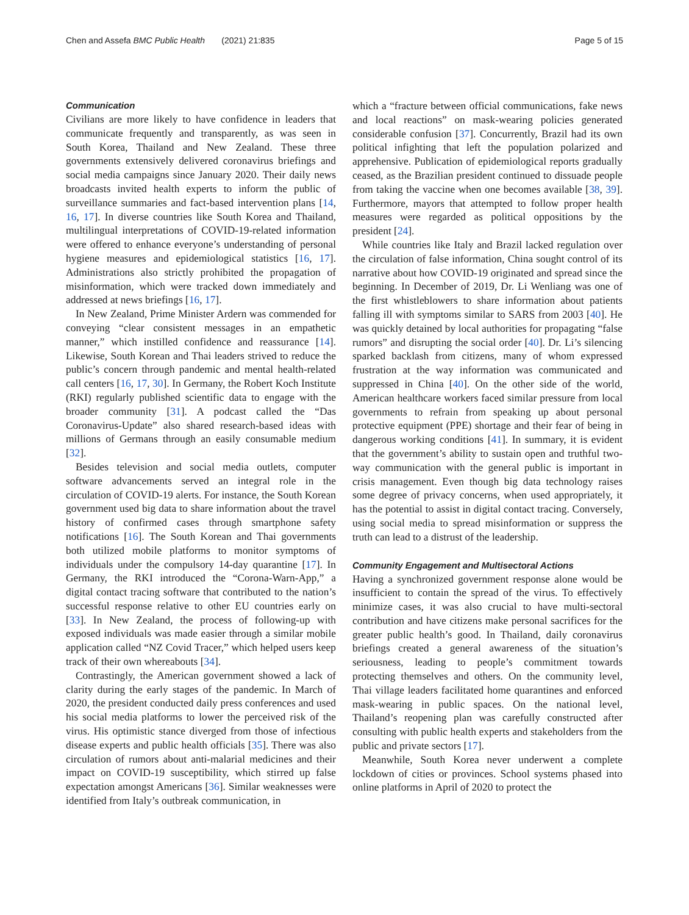Chen and Assefa BMC Public Health (2021) 21:835 Page 5 of 15
Communication
Civilians are more likely to have confidence in leaders that communicate frequently and transparently, as was seen in South Korea, Thailand and New Zealand. These three governments extensively delivered coronavirus briefings and social media campaigns since January 2020. Their daily news broadcasts invited health experts to inform the public of surveillance summaries and fact-based intervention plans [14, 16, 17]. In diverse countries like South Korea and Thailand, multilingual interpretations of COVID-19-related information were offered to enhance everyone’s understanding of personal hygiene measures and epidemiological statistics [16, 17]. Administrations also strictly prohibited the propagation of misinformation, which were tracked down immediately and addressed at news briefings [16, 17].
In New Zealand, Prime Minister Ardern was commended for conveying “clear consistent messages in an empathetic manner,” which instilled confidence and reassurance [14]. Likewise, South Korean and Thai leaders strived to reduce the public’s concern through pandemic and mental health-related call centers [16, 17, 30]. In Germany, the Robert Koch Institute (RKI) regularly published scientific data to engage with the broader community [31]. A podcast called the “Das Coronavirus-Update” also shared research-based ideas with millions of Germans through an easily consumable medium [32].
Besides television and social media outlets, computer software advancements served an integral role in the circulation of COVID-19 alerts. For instance, the South Korean government used big data to share information about the travel history of confirmed cases through smartphone safety notifications [16]. The South Korean and Thai governments both utilized mobile platforms to monitor symptoms of individuals under the compulsory 14-day quarantine [17]. In Germany, the RKI introduced the “Corona-Warn-App,” a digital contact tracing software that contributed to the nation’s successful response relative to other EU countries early on [33]. In New Zealand, the process of following-up with exposed individuals was made easier through a similar mobile application called “NZ Covid Tracer,” which helped users keep track of their own whereabouts [34].
Contrastingly, the American government showed a lack of clarity during the early stages of the pandemic. In March of 2020, the president conducted daily press conferences and used his social media platforms to lower the perceived risk of the virus. His optimistic stance diverged from those of infectious disease experts and public health officials [35]. There was also circulation of rumors about anti-malarial medicines and their impact on COVID-19 susceptibility, which stirred up false expectation amongst Americans [36]. Similar weaknesses were identified from Italy’s outbreak communication, in
which a “fracture between official communications, fake news and local reactions” on mask-wearing policies generated considerable confusion [37]. Concurrently, Brazil had its own political infighting that left the population polarized and apprehensive. Publication of epidemiological reports gradually ceased, as the Brazilian president continued to dissuade people from taking the vaccine when one becomes available [38, 39]. Furthermore, mayors that attempted to follow proper health measures were regarded as political oppositions by the president [24].
While countries like Italy and Brazil lacked regulation over the circulation of false information, China sought control of its narrative about how COVID-19 originated and spread since the beginning. In December of 2019, Dr. Li Wenliang was one of the first whistleblowers to share information about patients falling ill with symptoms similar to SARS from 2003 [40]. He was quickly detained by local authorities for propagating “false rumors” and disrupting the social order [40]. Dr. Li’s silencing sparked backlash from citizens, many of whom expressed frustration at the way information was communicated and suppressed in China [40]. On the other side of the world, American healthcare workers faced similar pressure from local governments to refrain from speaking up about personal protective equipment (PPE) shortage and their fear of being in dangerous working conditions [41]. In summary, it is evident that the government’s ability to sustain open and truthful two-way communication with the general public is important in crisis management. Even though big data technology raises some degree of privacy concerns, when used appropriately, it has the potential to assist in digital contact tracing. Conversely, using social media to spread misinformation or suppress the truth can lead to a distrust of the leadership.
Community Engagement and Multisectoral Actions
Having a synchronized government response alone would be insufficient to contain the spread of the virus. To effectively minimize cases, it was also crucial to have multi-sectoral contribution and have citizens make personal sacrifices for the greater public health’s good. In Thailand, daily coronavirus briefings created a general awareness of the situation’s seriousness, leading to people’s commitment towards protecting themselves and others. On the community level, Thai village leaders facilitated home quarantines and enforced mask-wearing in public spaces. On the national level, Thailand’s reopening plan was carefully constructed after consulting with public health experts and stakeholders from the public and private sectors [17].
Meanwhile, South Korea never underwent a complete lockdown of cities or provinces. School systems phased into online platforms in April of 2020 to protect the